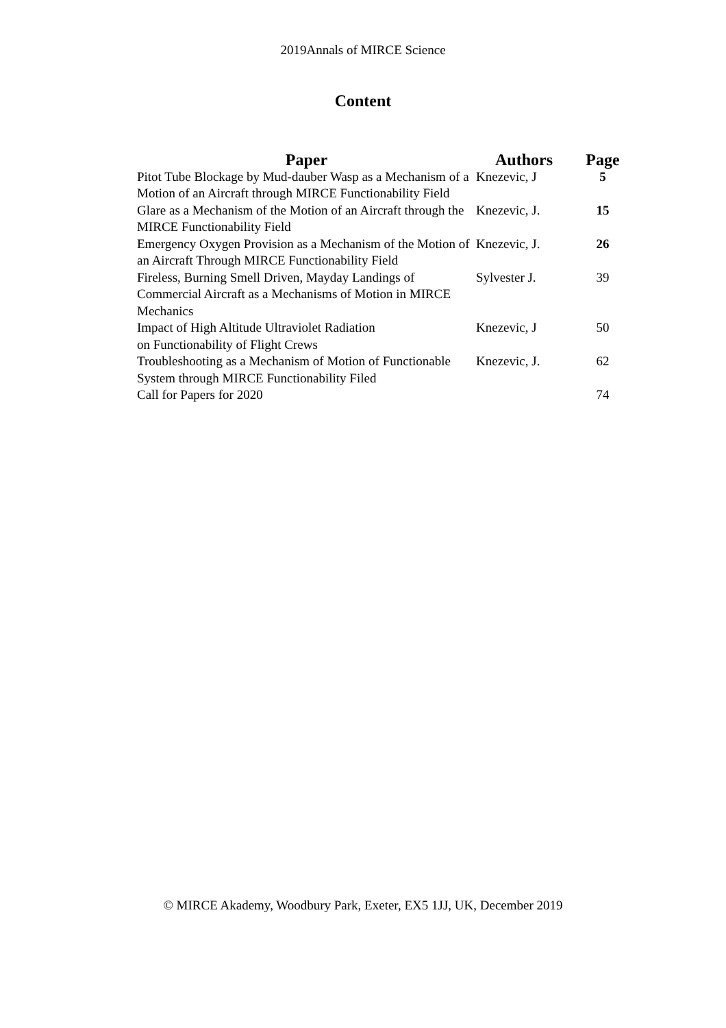2019Annals of MIRCE Science
Content
| Paper | Authors | Page |
| --- | --- | --- |
| Pitot Tube Blockage by Mud-dauber Wasp as a Mechanism of a Motion of an Aircraft through MIRCE Functionability Field | Knezevic, J | 5 |
| Glare as a Mechanism of the Motion of an Aircraft through the MIRCE Functionability Field | Knezevic, J. | 15 |
| Emergency Oxygen Provision as a Mechanism of the Motion of an Aircraft Through MIRCE Functionability Field | Knezevic, J. | 26 |
| Fireless, Burning Smell Driven, Mayday Landings of Commercial Aircraft as a Mechanisms of Motion in MIRCE Mechanics | Sylvester J. | 39 |
| Impact of High Altitude Ultraviolet Radiation on Functionability of Flight Crews | Knezevic, J | 50 |
| Troubleshooting as a Mechanism of Motion of Functionable System through MIRCE Functionability Filed | Knezevic, J. | 62 |
| Call for Papers for 2020 | | 74 |
© MIRCE Akademy, Woodbury Park, Exeter, EX5 1JJ, UK, December 2019